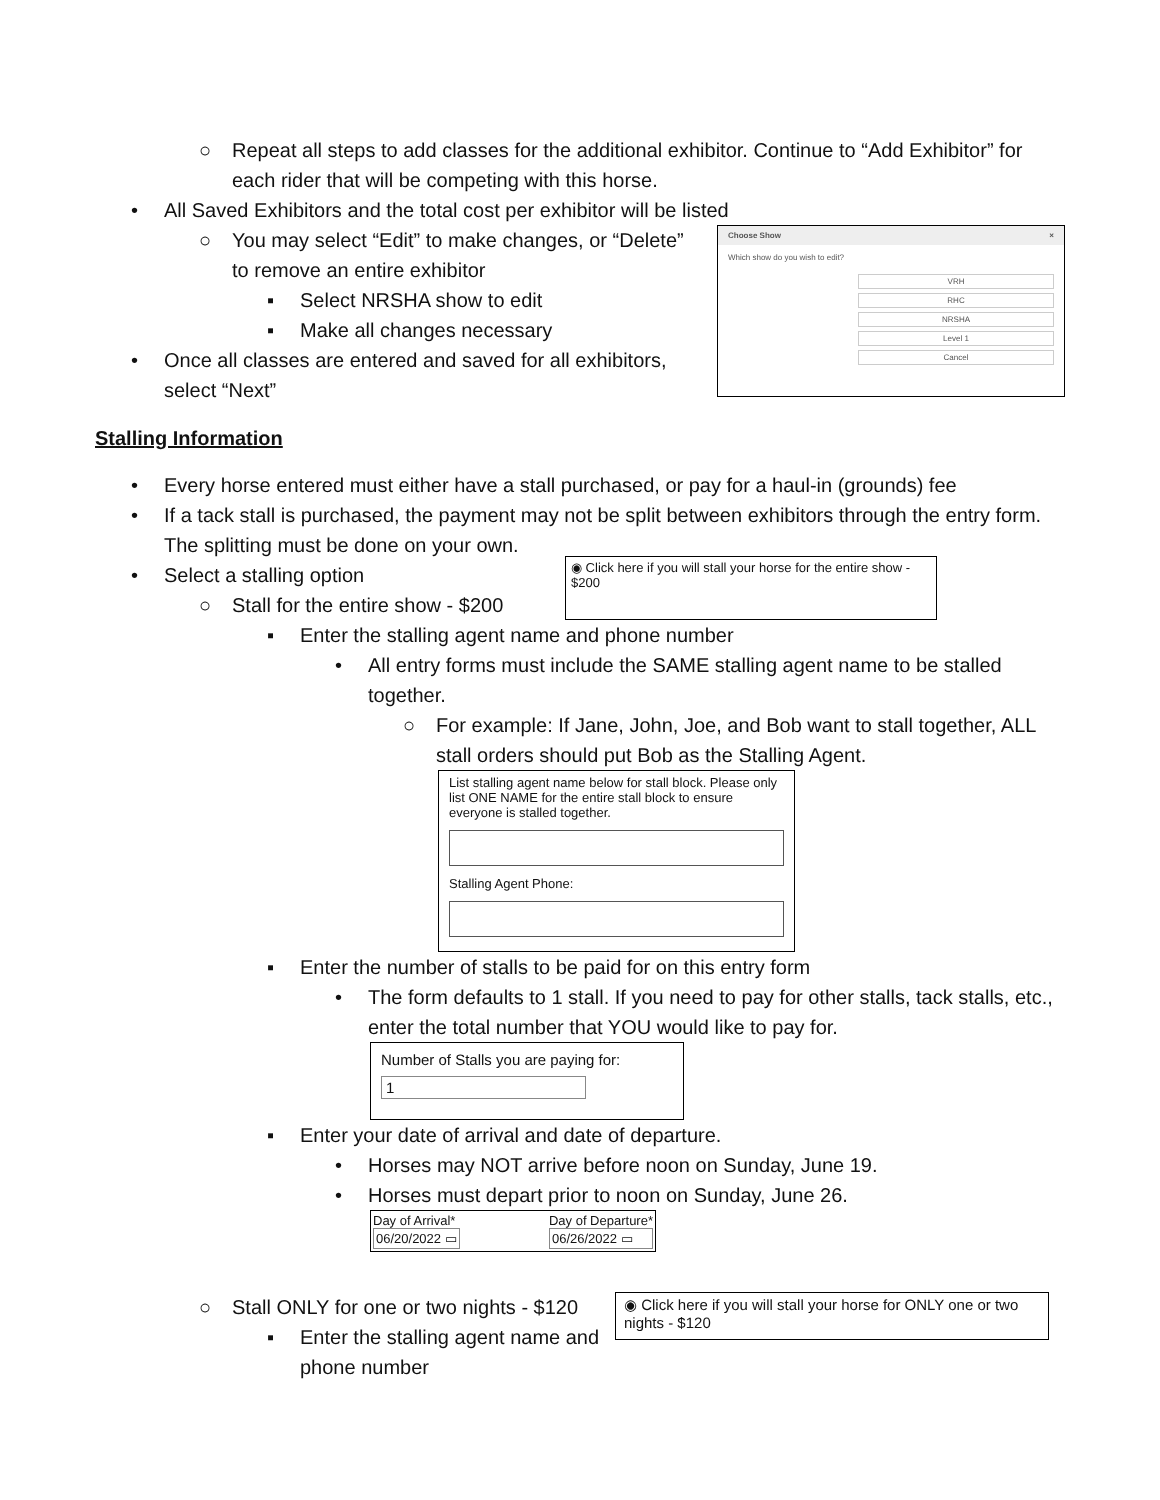○ Repeat all steps to add classes for the additional exhibitor. Continue to “Add Exhibitor” for each rider that will be competing with this horse.
• All Saved Exhibitors and the total cost per exhibitor will be listed
○ You may select “Edit” to make changes, or “Delete” to remove an entire exhibitor
▪ Select NRSHA show to edit
▪ Make all changes necessary
• Once all classes are entered and saved for all exhibitors, select “Next”
Choose Show ×
Which show do you wish to edit?
VRH
RHC
NRSHA
Level 1
Cancel
Stalling Information
• Every horse entered must either have a stall purchased, or pay for a haul-in (grounds) fee
• If a tack stall is purchased, the payment may not be split between exhibitors through the entry form. The splitting must be done on your own.
• Select a stalling option
○ Stall for the entire show - $200
◉ Click here if you will stall your horse for the entire show - $200
▪ Enter the stalling agent name and phone number
• All entry forms must include the SAME stalling agent name to be stalled together.
○ For example: If Jane, John, Joe, and Bob want to stall together, ALL stall orders should put Bob as the Stalling Agent.
List stalling agent name below for stall block. Please only list ONE NAME for the entire stall block to ensure everyone is stalled together.
Stalling Agent Phone:
▪ Enter the number of stalls to be paid for on this entry form
• The form defaults to 1 stall. If you need to pay for other stalls, tack stalls, etc., enter the total number that YOU would like to pay for.
Number of Stalls you are paying for:
1
▪ Enter your date of arrival and date of departure.
• Horses may NOT arrive before noon on Sunday, June 19.
• Horses must depart prior to noon on Sunday, June 26.
Day of Arrival*
06/20/2022 ▭
Day of Departure*
06/26/2022 ▭
○ Stall ONLY for one or two nights - $120
▪ Enter the stalling agent name and phone number
◉ Click here if you will stall your horse for ONLY one or two nights - $120